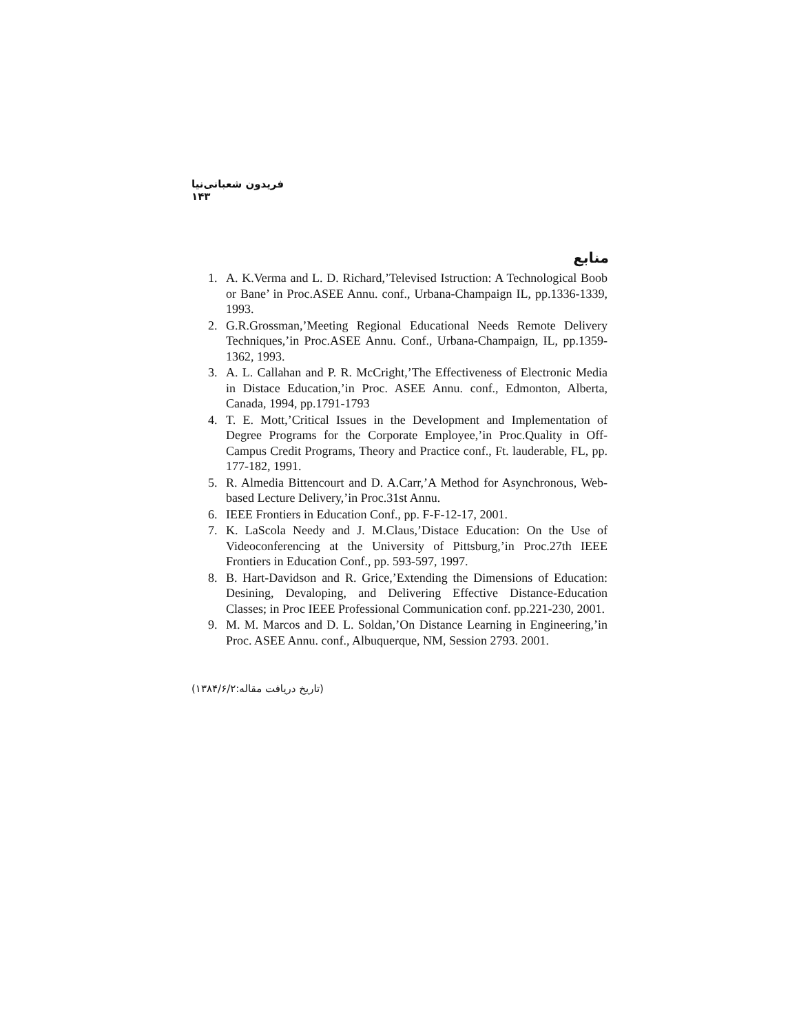فریدون شعبانی‌نیا ۱۴۳
منابع
1. A. K.Verma and L. D. Richard,’Televised Istruction: A Technological Boob or Bane’ in Proc.ASEE Annu. conf., Urbana-Champaign IL, pp.1336-1339, 1993.
2. G.R.Grossman,’Meeting Regional Educational Needs Remote Delivery Techniques,’in Proc.ASEE Annu. Conf., Urbana-Champaign, IL, pp.1359-1362, 1993.
3. A. L. Callahan and P. R. McCright,’The Effectiveness of Electronic Media in Distace Education,’in Proc. ASEE Annu. conf., Edmonton, Alberta, Canada, 1994, pp.1791-1793
4. T. E. Mott,’Critical Issues in the Development and Implementation of Degree Programs for the Corporate Employee,’in Proc.Quality in Off-Campus Credit Programs, Theory and Practice conf., Ft. lauderable, FL, pp. 177-182, 1991.
5. R. Almedia Bittencourt and D. A.Carr,’A Method for Asynchronous, Web-based Lecture Delivery,’in Proc.31st Annu.
6. IEEE Frontiers in Education Conf., pp. F-F-12-17, 2001.
7. K. LaScola Needy and J. M.Claus,’Distace Education: On the Use of Videoconferencing at the University of Pittsburg,’in Proc.27th IEEE Frontiers in Education Conf., pp. 593-597, 1997.
8. B. Hart-Davidson and R. Grice,’Extending the Dimensions of Education: Desining, Devaloping, and Delivering Effective Distance-Education Classes; in Proc IEEE Professional Communication conf. pp.221-230, 2001.
9. M. M. Marcos and D. L. Soldan,’On Distance Learning in Engineering,’in Proc. ASEE Annu. conf., Albuquerque, NM, Session 2793. 2001.
(تاریخ دریافت مقاله:۱۳۸۴/۶/۲)